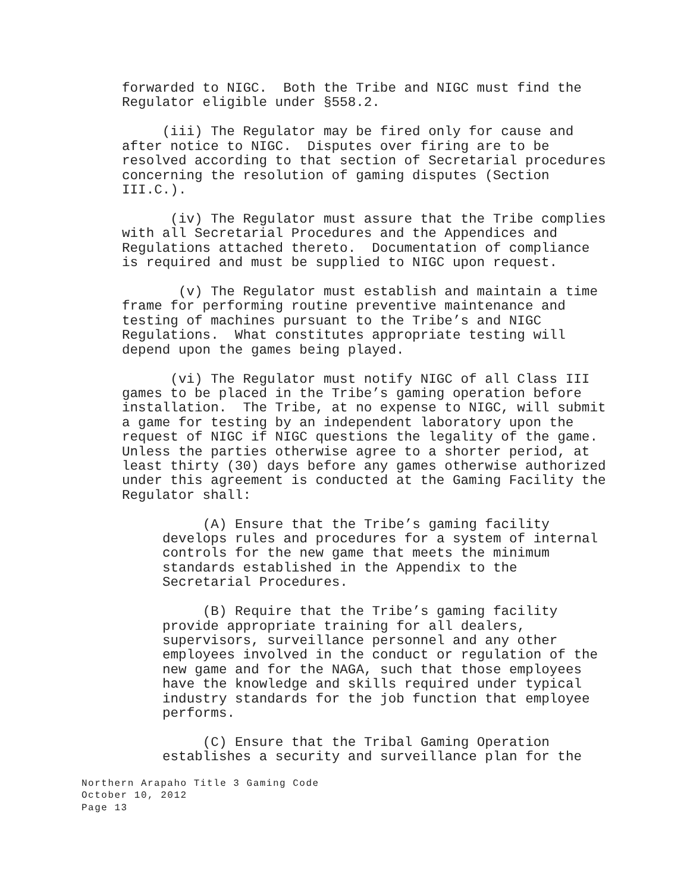forwarded to NIGC. Both the Tribe and NIGC must find the Regulator eligible under §558.2.
(iii) The Regulator may be fired only for cause and after notice to NIGC. Disputes over firing are to be resolved according to that section of Secretarial procedures concerning the resolution of gaming disputes (Section III.C.).
(iv) The Regulator must assure that the Tribe complies with all Secretarial Procedures and the Appendices and Regulations attached thereto. Documentation of compliance is required and must be supplied to NIGC upon request.
(v) The Regulator must establish and maintain a time frame for performing routine preventive maintenance and testing of machines pursuant to the Tribe’s and NIGC Regulations. What constitutes appropriate testing will depend upon the games being played.
(vi) The Regulator must notify NIGC of all Class III games to be placed in the Tribe’s gaming operation before installation. The Tribe, at no expense to NIGC, will submit a game for testing by an independent laboratory upon the request of NIGC if NIGC questions the legality of the game. Unless the parties otherwise agree to a shorter period, at least thirty (30) days before any games otherwise authorized under this agreement is conducted at the Gaming Facility the Regulator shall:
(A) Ensure that the Tribe’s gaming facility develops rules and procedures for a system of internal controls for the new game that meets the minimum standards established in the Appendix to the Secretarial Procedures.
(B) Require that the Tribe’s gaming facility provide appropriate training for all dealers, supervisors, surveillance personnel and any other employees involved in the conduct or regulation of the new game and for the NAGA, such that those employees have the knowledge and skills required under typical industry standards for the job function that employee performs.
(C) Ensure that the Tribal Gaming Operation establishes a security and surveillance plan for the
Northern Arapaho Title 3 Gaming Code
October 10, 2012
Page 13